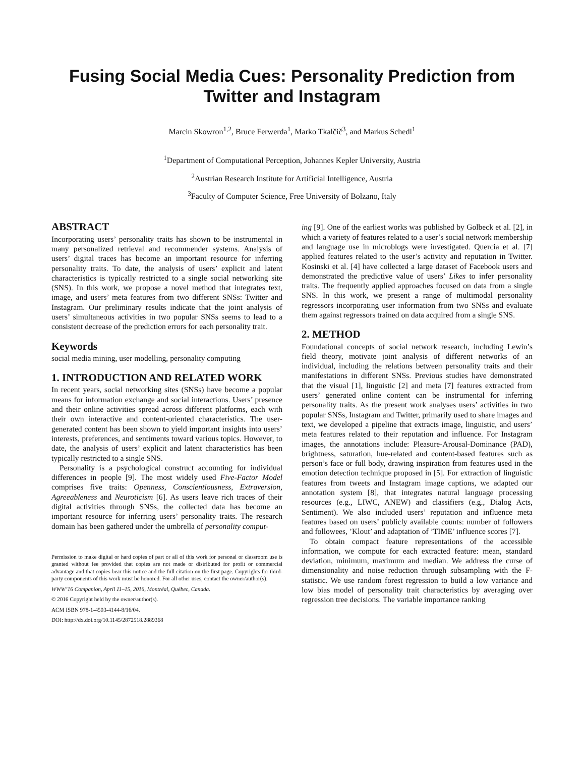Fusing Social Media Cues: Personality Prediction from
Twitter and Instagram
Marcin Skowron<sup>1,2</sup>, Bruce Ferwerda<sup>1</sup>, Marko Tkalčič<sup>3</sup>, and Markus Schedl<sup>1</sup>
<sup>1</sup> Department of Computational Perception, Johannes Kepler University, Austria
<sup>2</sup> Austrian Research Institute for Artificial Intelligence, Austria
<sup>3</sup> Faculty of Computer Science, Free University of Bolzano, Italy
ABSTRACT
Incorporating users’ personality traits has shown to be instrumental in many personalized retrieval and recommender systems. Analysis of users’ digital traces has become an important resource for inferring personality traits. To date, the analysis of users’ explicit and latent characteristics is typically restricted to a single social networking site (SNS). In this work, we propose a novel method that integrates text, image, and users’ meta features from two different SNSs: Twitter and Instagram. Our preliminary results indicate that the joint analysis of users’ simultaneous activities in two popular SNSs seems to lead to a consistent decrease of the prediction errors for each personality trait.
Keywords
social media mining, user modelling, personality computing
1. INTRODUCTION AND RELATED WORK
In recent years, social networking sites (SNSs) have become a popular means for information exchange and social interactions. Users’ presence and their online activities spread across different platforms, each with their own interactive and content-oriented characteristics. The user-generated content has been shown to yield important insights into users’ interests, preferences, and sentiments toward various topics. However, to date, the analysis of users’ explicit and latent characteristics has been typically restricted to a single SNS.
Personality is a psychological construct accounting for individual differences in people [9]. The most widely used Five-Factor Model comprises five traits: Openness, Conscientiousness, Extraversion, Agreeableness and Neuroticism [6]. As users leave rich traces of their digital activities through SNSs, the collected data has become an important resource for inferring users’ personality traits. The research domain has been gathered under the umbrella of personality comput-
Permission to make digital or hard copies of part or all of this work for personal or classroom use is granted without fee provided that copies are not made or distributed for profit or commercial advantage and that copies bear this notice and the full citation on the first page. Copyrights for third-party components of this work must be honored. For all other uses, contact the owner/author(s).
WWW’16 Companion, April 11–15, 2016, Montréal, Québec, Canada.
© 2016 Copyright held by the owner/author(s).
ACM ISBN 978-1-4503-4144-8/16/04.
DOI: http://dx.doi.org/10.1145/2872518.2889368
ing [9]. One of the earliest works was published by Golbeck et al. [2], in which a variety of features related to a user’s social network membership and language use in microblogs were investigated. Quercia et al. [7] applied features related to the user’s activity and reputation in Twitter. Kosinski et al. [4] have collected a large dataset of Facebook users and demonstrated the predictive value of users’ Likes to infer personality traits. The frequently applied approaches focused on data from a single SNS. In this work, we present a range of multimodal personality regressors incorporating user information from two SNSs and evaluate them against regressors trained on data acquired from a single SNS.
2. METHOD
Foundational concepts of social network research, including Lewin’s field theory, motivate joint analysis of different networks of an individual, including the relations between personality traits and their manifestations in different SNSs. Previous studies have demonstrated that the visual [1], linguistic [2] and meta [7] features extracted from users’ generated online content can be instrumental for inferring personality traits. As the present work analyses users’ activities in two popular SNSs, Instagram and Twitter, primarily used to share images and text, we developed a pipeline that extracts image, linguistic, and users’ meta features related to their reputation and influence. For Instagram images, the annotations include: Pleasure-Arousal-Dominance (PAD), brightness, saturation, hue-related and content-based features such as person’s face or full body, drawing inspiration from features used in the emotion detection technique proposed in [5]. For extraction of linguistic features from tweets and Instagram image captions, we adapted our annotation system [8], that integrates natural language processing resources (e.g., LIWC, ANEW) and classifiers (e.g., Dialog Acts, Sentiment). We also included users’ reputation and influence meta features based on users’ publicly available counts: number of followers and followees, ’Klout’ and adaptation of ’TIME’ influence scores [7].
To obtain compact feature representations of the accessible information, we compute for each extracted feature: mean, standard deviation, minimum, maximum and median. We address the curse of dimensionality and noise reduction through subsampling with the F-statistic. We use random forest regression to build a low variance and low bias model of personality trait characteristics by averaging over regression tree decisions. The variable importance ranking